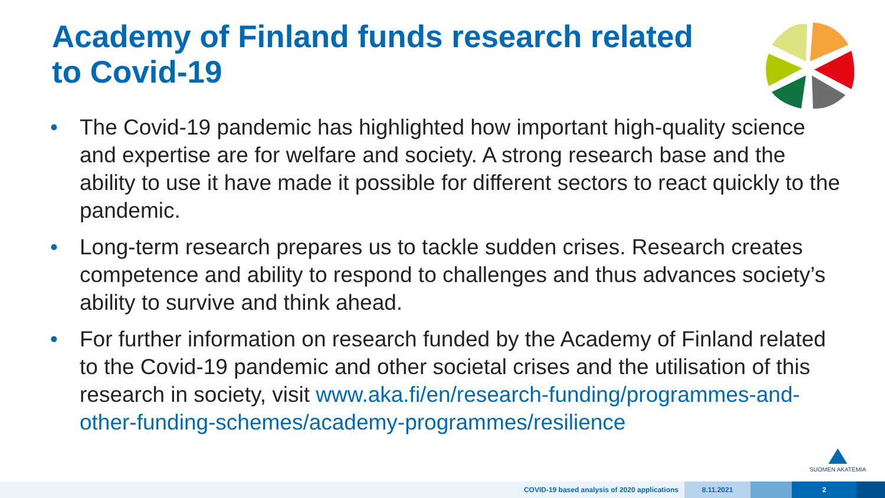Academy of Finland funds research related to Covid-19
• The Covid-19 pandemic has highlighted how important high-quality science and expertise are for welfare and society. A strong research base and the ability to use it have made it possible for different sectors to react quickly to the pandemic.
• Long-term research prepares us to tackle sudden crises. Research creates competence and ability to respond to challenges and thus advances society’s ability to survive and think ahead.
• For further information on research funded by the Academy of Finland related to the Covid-19 pandemic and other societal crises and the utilisation of this research in society, visit www.aka.fi/en/research-funding/programmes-and-other-funding-schemes/academy-programmes/resilience
SUOMEN AKATEMIA
COVID-19 based analysis of 2020 applications
8.11.2021 2